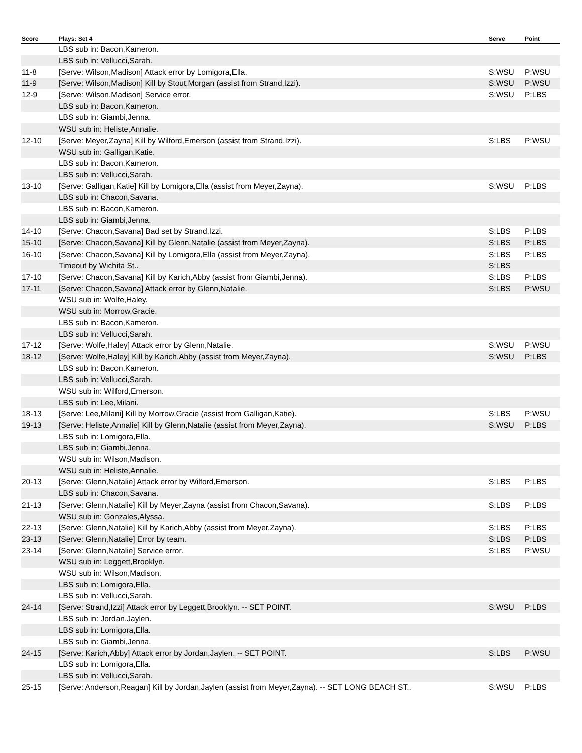| Score | Plays: Set 4 | Serve | Point |
| --- | --- | --- | --- |
| | LBS sub in: Bacon,Kameron. | | |
| | LBS sub in: Vellucci,Sarah. | | |
| 11-8 | [Serve: Wilson,Madison] Attack error by Lomigora,Ella. | S:WSU | P:WSU |
| 11-9 | [Serve: Wilson,Madison] Kill by Stout,Morgan (assist from Strand,Izzi). | S:WSU | P:WSU |
| 12-9 | [Serve: Wilson,Madison] Service error. | S:WSU | P:LBS |
| | LBS sub in: Bacon,Kameron. | | |
| | LBS sub in: Giambi,Jenna. | | |
| | WSU sub in: Heliste,Annalie. | | |
| 12-10 | [Serve: Meyer,Zayna] Kill by Wilford,Emerson (assist from Strand,Izzi). | S:LBS | P:WSU |
| | WSU sub in: Galligan,Katie. | | |
| | LBS sub in: Bacon,Kameron. | | |
| | LBS sub in: Vellucci,Sarah. | | |
| 13-10 | [Serve: Galligan,Katie] Kill by Lomigora,Ella (assist from Meyer,Zayna). | S:WSU | P:LBS |
| | LBS sub in: Chacon,Savana. | | |
| | LBS sub in: Bacon,Kameron. | | |
| | LBS sub in: Giambi,Jenna. | | |
| 14-10 | [Serve: Chacon,Savana] Bad set by Strand,Izzi. | S:LBS | P:LBS |
| 15-10 | [Serve: Chacon,Savana] Kill by Glenn,Natalie (assist from Meyer,Zayna). | S:LBS | P:LBS |
| 16-10 | [Serve: Chacon,Savana] Kill by Lomigora,Ella (assist from Meyer,Zayna). | S:LBS | P:LBS |
| | Timeout by Wichita St.. | S:LBS | |
| 17-10 | [Serve: Chacon,Savana] Kill by Karich,Abby (assist from Giambi,Jenna). | S:LBS | P:LBS |
| 17-11 | [Serve: Chacon,Savana] Attack error by Glenn,Natalie. | S:LBS | P:WSU |
| | WSU sub in: Wolfe,Haley. | | |
| | WSU sub in: Morrow,Gracie. | | |
| | LBS sub in: Bacon,Kameron. | | |
| | LBS sub in: Vellucci,Sarah. | | |
| 17-12 | [Serve: Wolfe,Haley] Attack error by Glenn,Natalie. | S:WSU | P:WSU |
| 18-12 | [Serve: Wolfe,Haley] Kill by Karich,Abby (assist from Meyer,Zayna). | S:WSU | P:LBS |
| | LBS sub in: Bacon,Kameron. | | |
| | LBS sub in: Vellucci,Sarah. | | |
| | WSU sub in: Wilford,Emerson. | | |
| | LBS sub in: Lee,Milani. | | |
| 18-13 | [Serve: Lee,Milani] Kill by Morrow,Gracie (assist from Galligan,Katie). | S:LBS | P:WSU |
| 19-13 | [Serve: Heliste,Annalie] Kill by Glenn,Natalie (assist from Meyer,Zayna). | S:WSU | P:LBS |
| | LBS sub in: Lomigora,Ella. | | |
| | LBS sub in: Giambi,Jenna. | | |
| | WSU sub in: Wilson,Madison. | | |
| | WSU sub in: Heliste,Annalie. | | |
| 20-13 | [Serve: Glenn,Natalie] Attack error by Wilford,Emerson. | S:LBS | P:LBS |
| | LBS sub in: Chacon,Savana. | | |
| 21-13 | [Serve: Glenn,Natalie] Kill by Meyer,Zayna (assist from Chacon,Savana). | S:LBS | P:LBS |
| | WSU sub in: Gonzales,Alyssa. | | |
| 22-13 | [Serve: Glenn,Natalie] Kill by Karich,Abby (assist from Meyer,Zayna). | S:LBS | P:LBS |
| 23-13 | [Serve: Glenn,Natalie] Error by team. | S:LBS | P:LBS |
| 23-14 | [Serve: Glenn,Natalie] Service error. | S:LBS | P:WSU |
| | WSU sub in: Leggett,Brooklyn. | | |
| | WSU sub in: Wilson,Madison. | | |
| | LBS sub in: Lomigora,Ella. | | |
| | LBS sub in: Vellucci,Sarah. | | |
| 24-14 | [Serve: Strand,Izzi] Attack error by Leggett,Brooklyn. -- SET POINT. | S:WSU | P:LBS |
| | LBS sub in: Jordan,Jaylen. | | |
| | LBS sub in: Lomigora,Ella. | | |
| | LBS sub in: Giambi,Jenna. | | |
| 24-15 | [Serve: Karich,Abby] Attack error by Jordan,Jaylen. -- SET POINT. | S:LBS | P:WSU |
| | LBS sub in: Lomigora,Ella. | | |
| | LBS sub in: Vellucci,Sarah. | | |
| 25-15 | [Serve: Anderson,Reagan] Kill by Jordan,Jaylen (assist from Meyer,Zayna). -- SET LONG BEACH ST.. | S:WSU | P:LBS |